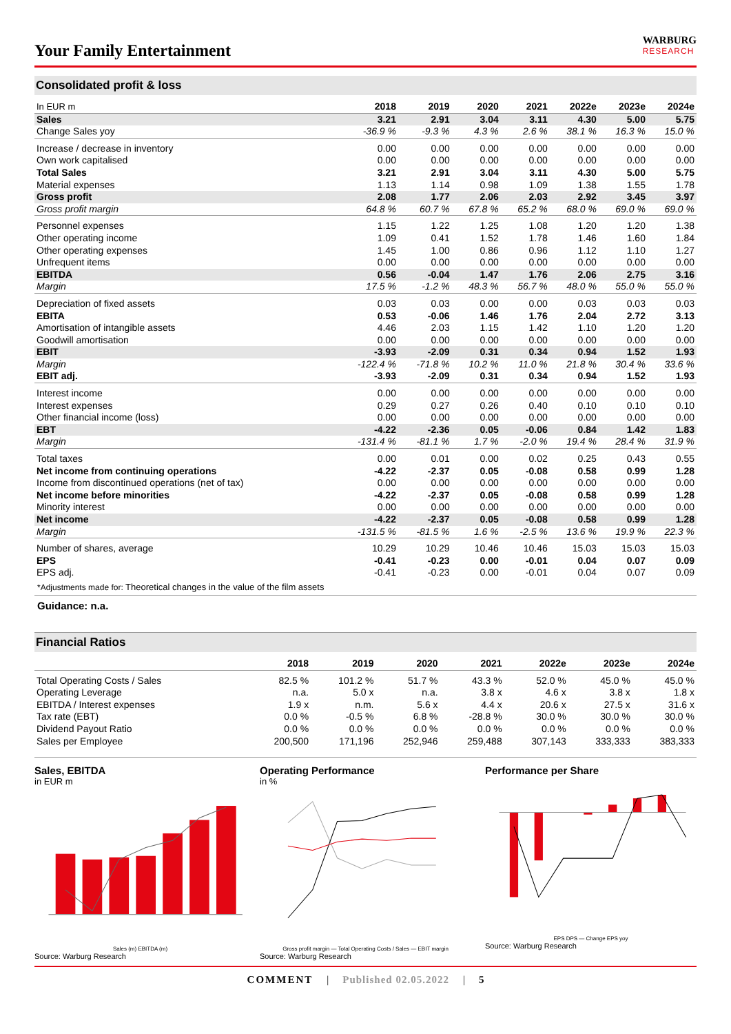Your Family Entertainment
WARBURG
RESEARCH
Consolidated profit & loss
| In EUR m | 2018 | 2019 | 2020 | 2021 | 2022e | 2023e | 2024e |
| --- | --- | --- | --- | --- | --- | --- | --- |
| Sales | 3.21 | 2.91 | 3.04 | 3.11 | 4.30 | 5.00 | 5.75 |
| Change Sales yoy | -36.9 % | -9.3 % | 4.3 % | 2.6 % | 38.1 % | 16.3 % | 15.0 % |
| Increase / decrease in inventory | 0.00 | 0.00 | 0.00 | 0.00 | 0.00 | 0.00 | 0.00 |
| Own work capitalised | 0.00 | 0.00 | 0.00 | 0.00 | 0.00 | 0.00 | 0.00 |
| Total Sales | 3.21 | 2.91 | 3.04 | 3.11 | 4.30 | 5.00 | 5.75 |
| Material expenses | 1.13 | 1.14 | 0.98 | 1.09 | 1.38 | 1.55 | 1.78 |
| Gross profit | 2.08 | 1.77 | 2.06 | 2.03 | 2.92 | 3.45 | 3.97 |
| Gross profit margin | 64.8 % | 60.7 % | 67.8 % | 65.2 % | 68.0 % | 69.0 % | 69.0 % |
| Personnel expenses | 1.15 | 1.22 | 1.25 | 1.08 | 1.20 | 1.20 | 1.38 |
| Other operating income | 1.09 | 0.41 | 1.52 | 1.78 | 1.46 | 1.60 | 1.84 |
| Other operating expenses | 1.45 | 1.00 | 0.86 | 0.96 | 1.12 | 1.10 | 1.27 |
| Unfrequent items | 0.00 | 0.00 | 0.00 | 0.00 | 0.00 | 0.00 | 0.00 |
| EBITDA | 0.56 | -0.04 | 1.47 | 1.76 | 2.06 | 2.75 | 3.16 |
| Margin | 17.5 % | -1.2 % | 48.3 % | 56.7 % | 48.0 % | 55.0 % | 55.0 % |
| Depreciation of fixed assets | 0.03 | 0.03 | 0.00 | 0.00 | 0.03 | 0.03 | 0.03 |
| EBITA | 0.53 | -0.06 | 1.46 | 1.76 | 2.04 | 2.72 | 3.13 |
| Amortisation of intangible assets | 4.46 | 2.03 | 1.15 | 1.42 | 1.10 | 1.20 | 1.20 |
| Goodwill amortisation | 0.00 | 0.00 | 0.00 | 0.00 | 0.00 | 0.00 | 0.00 |
| EBIT | -3.93 | -2.09 | 0.31 | 0.34 | 0.94 | 1.52 | 1.93 |
| Margin | -122.4 % | -71.8 % | 10.2 % | 11.0 % | 21.8 % | 30.4 % | 33.6 % |
| EBIT adj. | -3.93 | -2.09 | 0.31 | 0.34 | 0.94 | 1.52 | 1.93 |
| Interest income | 0.00 | 0.00 | 0.00 | 0.00 | 0.00 | 0.00 | 0.00 |
| Interest expenses | 0.29 | 0.27 | 0.26 | 0.40 | 0.10 | 0.10 | 0.10 |
| Other financial income (loss) | 0.00 | 0.00 | 0.00 | 0.00 | 0.00 | 0.00 | 0.00 |
| EBT | -4.22 | -2.36 | 0.05 | -0.06 | 0.84 | 1.42 | 1.83 |
| Margin | -131.4 % | -81.1 % | 1.7 % | -2.0 % | 19.4 % | 28.4 % | 31.9 % |
| Total taxes | 0.00 | 0.01 | 0.00 | 0.02 | 0.25 | 0.43 | 0.55 |
| Net income from continuing operations | -4.22 | -2.37 | 0.05 | -0.08 | 0.58 | 0.99 | 1.28 |
| Income from discontinued operations (net of tax) | 0.00 | 0.00 | 0.00 | 0.00 | 0.00 | 0.00 | 0.00 |
| Net income before minorities | -4.22 | -2.37 | 0.05 | -0.08 | 0.58 | 0.99 | 1.28 |
| Minority interest | 0.00 | 0.00 | 0.00 | 0.00 | 0.00 | 0.00 | 0.00 |
| Net income | -4.22 | -2.37 | 0.05 | -0.08 | 0.58 | 0.99 | 1.28 |
| Margin | -131.5 % | -81.5 % | 1.6 % | -2.5 % | 13.6 % | 19.9 % | 22.3 % |
| Number of shares, average | 10.29 | 10.29 | 10.46 | 10.46 | 15.03 | 15.03 | 15.03 |
| EPS | -0.41 | -0.23 | 0.00 | -0.01 | 0.04 | 0.07 | 0.09 |
| EPS adj. | -0.41 | -0.23 | 0.00 | -0.01 | 0.04 | 0.07 | 0.09 |
*Adjustments made for: Theoretical changes in the value of the film assets
Guidance: n.a.
Financial Ratios
| | 2018 | 2019 | 2020 | 2021 | 2022e | 2023e | 2024e |
| --- | --- | --- | --- | --- | --- | --- | --- |
| Total Operating Costs / Sales | 82.5 % | 101.2 % | 51.7 % | 43.3 % | 52.0 % | 45.0 % | 45.0 % |
| Operating Leverage | n.a. | 5.0 x | n.a. | 3.8 x | 4.6 x | 3.8 x | 1.8 x |
| EBITDA / Interest expenses | 1.9 x | n.m. | 5.6 x | 4.4 x | 20.6 x | 27.5 x | 31.6 x |
| Tax rate (EBT) | 0.0 % | -0.5 % | 6.8 % | -28.8 % | 30.0 % | 30.0 % | 30.0 % |
| Dividend Payout Ratio | 0.0 % | 0.0 % | 0.0 % | 0.0 % | 0.0 % | 0.0 % | 0.0 % |
| Sales per Employee | 200,500 | 171,196 | 252,946 | 259,488 | 307,143 | 333,333 | 383,333 |
Sales, EBITDA
in EUR m
Sales (m) EBITDA (m)
Source: Warburg Research
Operating Performance
in %
Gross profit margin — Total Operating Costs / Sales — EBIT margin
Source: Warburg Research
Performance per Share
EPS DPS — Change EPS yoy
Source: Warburg Research
COMMENT | Published 02.05.2022 | 5